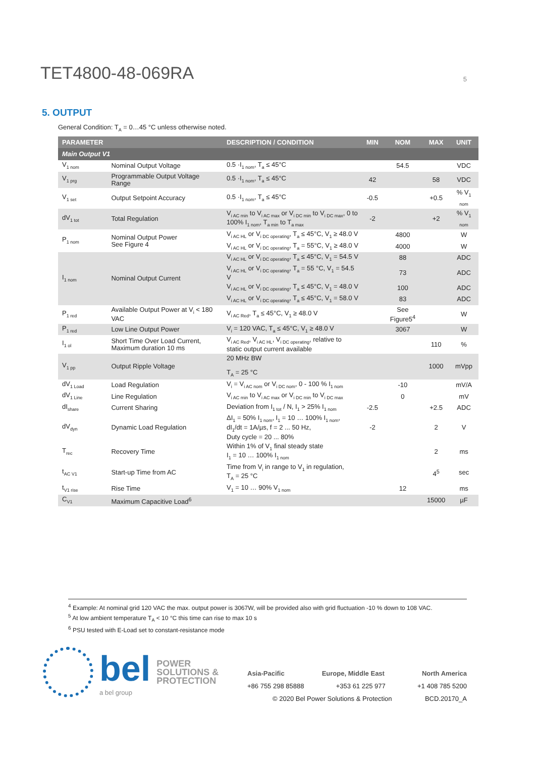TET4800-48-069RA
5
5. OUTPUT
General Condition: T<sub>A</sub> = 0…45 °C unless otherwise noted.
| PARAMETER | | DESCRIPTION / CONDITION | MIN | NOM | MAX | UNIT |
| --- | --- | --- | --- | --- | --- | --- |
| Main Output V1 | | | | | | |
| V<sub>1 nom</sub> | Nominal Output Voltage | 0.5 ·I<sub>1 nom</sub>, T<sub>a</sub> ≤ 45°C | | 54.5 | | VDC |
| V<sub>1 prg</sub> | Programmable Output Voltage Range | 0.5 ·I<sub>1 nom</sub>, T<sub>a</sub> ≤ 45°C | 42 | | 58 | VDC |
| V<sub>1 set</sub> | Output Setpoint Accuracy | 0.5 ·I<sub>1 nom</sub>, T<sub>a</sub> ≤ 45°C | -0.5 | | +0.5 | % V<sub>1 nom</sub> |
| dV<sub>1 tot</sub> | Total Regulation | V<sub>i AC min</sub> to V<sub>i AC max</sub> or V<sub>i DC min</sub> to V<sub>i DC max</sub>, 0 to 100% I<sub>1 nom</sub>, T<sub>a min</sub> to T<sub>a max</sub> | -2 | | +2 | % V<sub>1 nom</sub> |
| P<sub>1 nom</sub> | Nominal Output Power See Figure 4 | V<sub>i AC HL</sub> or V<sub>i DC operating</sub>, T<sub>a</sub> ≤ 45°C, V<sub>1</sub> ≥ 48.0 V | | 4800 | | W |
| | | V<sub>i AC HL</sub> or V<sub>i DC operating</sub>, T<sub>a</sub> = 55°C, V<sub>1</sub> ≥ 48.0 V | | 4000 | | W |
| I<sub>1 nom</sub> | Nominal Output Current | V<sub>i AC HL</sub> or V<sub>i DC operating</sub>, T<sub>a</sub> ≤ 45°C, V<sub>1</sub> = 54.5 V | | 88 | | ADC |
| | | V<sub>i AC HL</sub> or V<sub>i DC operating</sub>, T<sub>a</sub> = 55 °C, V<sub>1</sub> = 54.5 V | | 73 | | ADC |
| | | V<sub>i AC HL</sub> or V<sub>i DC operating</sub>, T<sub>a</sub> ≤ 45°C, V<sub>1</sub> = 48.0 V | | 100 | | ADC |
| | | V<sub>i AC HL</sub> or V<sub>i DC operating</sub>, T<sub>a</sub> ≤ 45°C, V<sub>1</sub> = 58.0 V | | 83 | | ADC |
| P<sub>1 red</sub> | Available Output Power at V<sub>i</sub> < 180 VAC | V<sub>i AC Red</sub>, T<sub>a</sub> ≤ 45°C, V<sub>1</sub> ≥ 48.0 V | | See Figure5<sup>4</sup> | | W |
| P<sub>1 red</sub> | Low Line Output Power | V<sub>i</sub> = 120 VAC, T<sub>a</sub> ≤ 45°C, V<sub>1</sub> ≥ 48.0 V | | 3067 | | W |
| I<sub>1 ol</sub> | Short Time Over Load Current, Maximum duration 10 ms | V<sub>i AC Red</sub>, V<sub>i AC HL</sub>, V<sub>i DC operating</sub>, relative to static output current available | | | 110 | % |
| V<sub>1 pp</sub> | Output Ripple Voltage | 20 MHz BW T<sub>A</sub> = 25 °C | | | 1000 | mVpp |
| dV<sub>1 Load</sub> | Load Regulation | V<sub>i</sub> = V<sub>i AC nom</sub> or V<sub>i DC nom</sub>, 0 - 100 % I<sub>1 nom</sub> | | -10 | | mV/A |
| dV<sub>1 Line</sub> | Line Regulation | V<sub>i AC min</sub> to V<sub>i AC max</sub> or V<sub>i DC min</sub> to V<sub>i DC max</sub> | | 0 | | mV |
| dI<sub>share</sub> | Current Sharing | Deviation from I<sub>1 tot</sub> / N, I<sub>1</sub> > 25% I<sub>1 nom</sub> | -2.5 | | +2.5 | ADC |
| dV<sub>dyn</sub> | Dynamic Load Regulation | ΔI<sub>1</sub> = 50% I<sub>1 nom</sub>, I<sub>1</sub> = 10 … 100% I<sub>1 nom</sub>, dI<sub>1</sub>/dt = 1A/µs, f = 2 ... 50 Hz, Duty cycle = 20 ... 80% | -2 | | 2 | V |
| T<sub>rec</sub> | Recovery Time | Within 1% of V<sub>1</sub> final steady state I<sub>1</sub> = 10 … 100% I<sub>1 nom</sub> | | | 2 | ms |
| t<sub>AC V1</sub> | Start-up Time from AC | Time from V<sub>i</sub> in range to V<sub>1</sub> in regulation, T<sub>A</sub> = 25 °C | | | 4<sup>5</sup> | sec |
| t<sub>V1 rise</sub> | Rise Time | V<sub>1</sub> = 10 … 90% V<sub>1 nom</sub> | | 12 | | ms |
| C<sub>V1</sub> | Maximum Capacitive Load<sup>6</sup> | | | | 15000 | µF |
<sup>4</sup> Example: At nominal grid 120 VAC the max. output power is 3067W, will be provided also with grid fluctuation -10 % down to 108 VAC.
<sup>5</sup> At low ambient temperature T<sub>A</sub> < 10 °C this time can rise to max 10 s
<sup>6</sup> PSU tested with E-Load set to constant-resistance mode
bel
a bel group
POWER
SOLUTIONS &
PROTECTION
Asia-Pacific Europe, Middle East North America
+86 755 298 85888 +353 61 225 977 +1 408 785 5200
© 2020 Bel Power Solutions & Protection BCD.20170_A